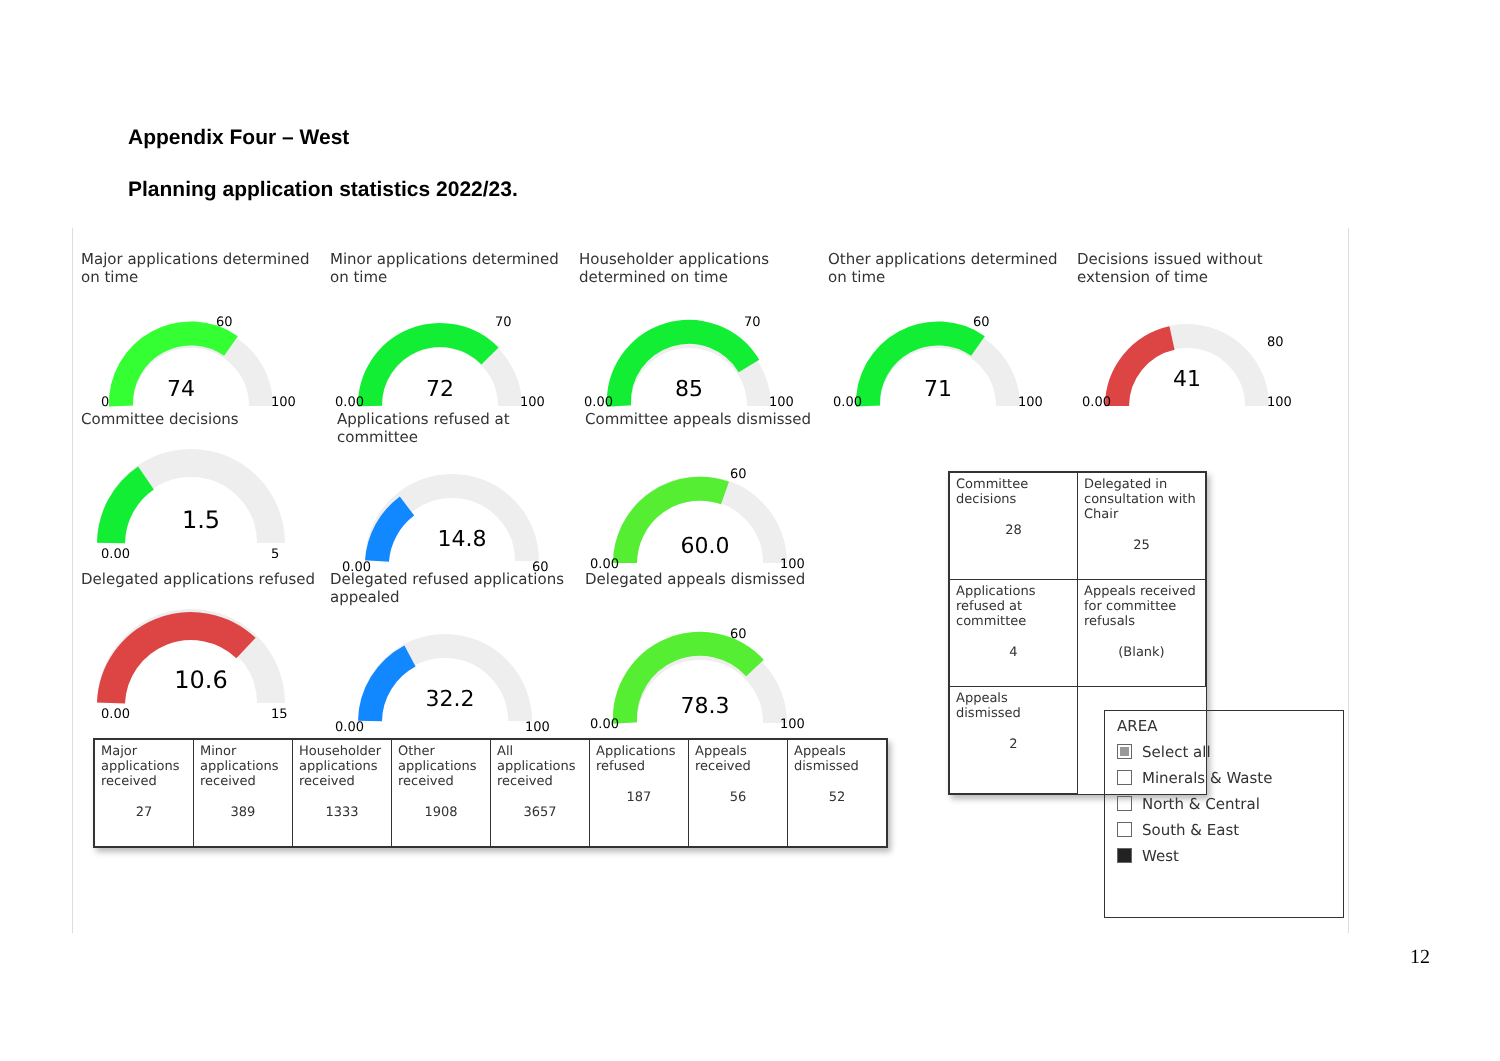Appendix Four – West
Planning application statistics 2022/23.
Major applications determined on time
74
0
100
60
Minor applications determined on time
72
0.00
100
70
Householder applications determined on time
85
0.00
100
70
Other applications determined on time
71
0.00
100
60
Decisions issued without extension of time
41
0.00
100
80
Committee decisions
1.5
0.00
5
Applications refused at committee
14.8
0.00
60
Committee appeals dismissed
60.0
0.00
100
60
Delegated applications refused
10.6
0.00
15
Delegated refused applications appealed
32.2
0.00
100
Delegated appeals dismissed
78.3
0.00
100
60
| Major applications received 27 | Minor applications received 389 | Householder applications received 1333 | Other applications received 1908 | All applications received 3657 | Applications refused 187 | Appeals received 56 | Appeals dismissed 52 |
| Committee decisions 28 | Delegated in consultation with Chair 25 |
| Applications refused at committee 4 | Appeals received for committee refusals (Blank) |
| Appeals dismissed 2 | |
AREA
Select all
Minerals & Waste
North & Central
South & East
West
12